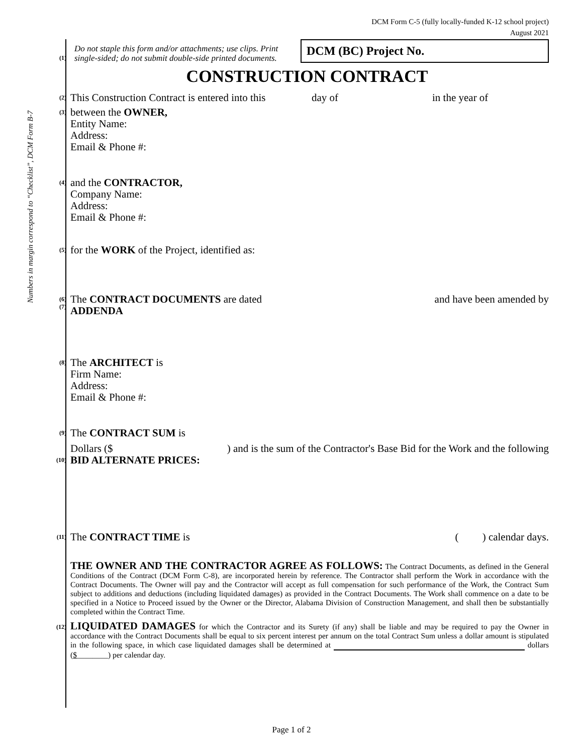DCM Form C-5 (fully locally-funded K-12 school project)
August 2021
Numbers in margin correspond to “Checklist”, DCM Form B-7
(1)
Do not staple this form and/or attachments; use clips. Print single-sided; do not submit double-side printed documents.
DCM (BC) Project No.
CONSTRUCTION CONTRACT
(2)
This Construction Contract is entered into this day of in the year of
(3)
between the OWNER,
Entity Name:
Address:
Email & Phone #:
(4)
and the CONTRACTOR,
Company Name:
Address:
Email & Phone #:
(5)
for the WORK of the Project, identified as:
(6)
(7)
The CONTRACT DOCUMENTS are dated and have been amended by
ADDENDA
(8)
The ARCHITECT is
Firm Name:
Address:
Email & Phone #:
(9)
The CONTRACT SUM is
Dollars ($) and is the sum of the Contractor's Base Bid for the Work and the following
(10)
BID ALTERNATE PRICES:
(11)
The CONTRACT TIME is ( ) calendar days.
THE OWNER AND THE CONTRACTOR AGREE AS FOLLOWS: The Contract Documents, as defined in the General Conditions of the Contract (DCM Form C-8), are incorporated herein by reference. The Contractor shall perform the Work in accordance with the Contract Documents. The Owner will pay and the Contractor will accept as full compensation for such performance of the Work, the Contract Sum subject to additions and deductions (including liquidated damages) as provided in the Contract Documents. The Work shall commence on a date to be specified in a Notice to Proceed issued by the Owner or the Director, Alabama Division of Construction Management, and shall then be substantially completed within the Contract Time.
(12)
LIQUIDATED DAMAGES for which the Contractor and its Surety (if any) shall be liable and may be required to pay the Owner in accordance with the Contract Documents shall be equal to six percent interest per annum on the total Contract Sum unless a dollar amount is stipulated in the following space, in which case liquidated damages shall be determined at dollars ($________) per calendar day.
Page 1 of 2